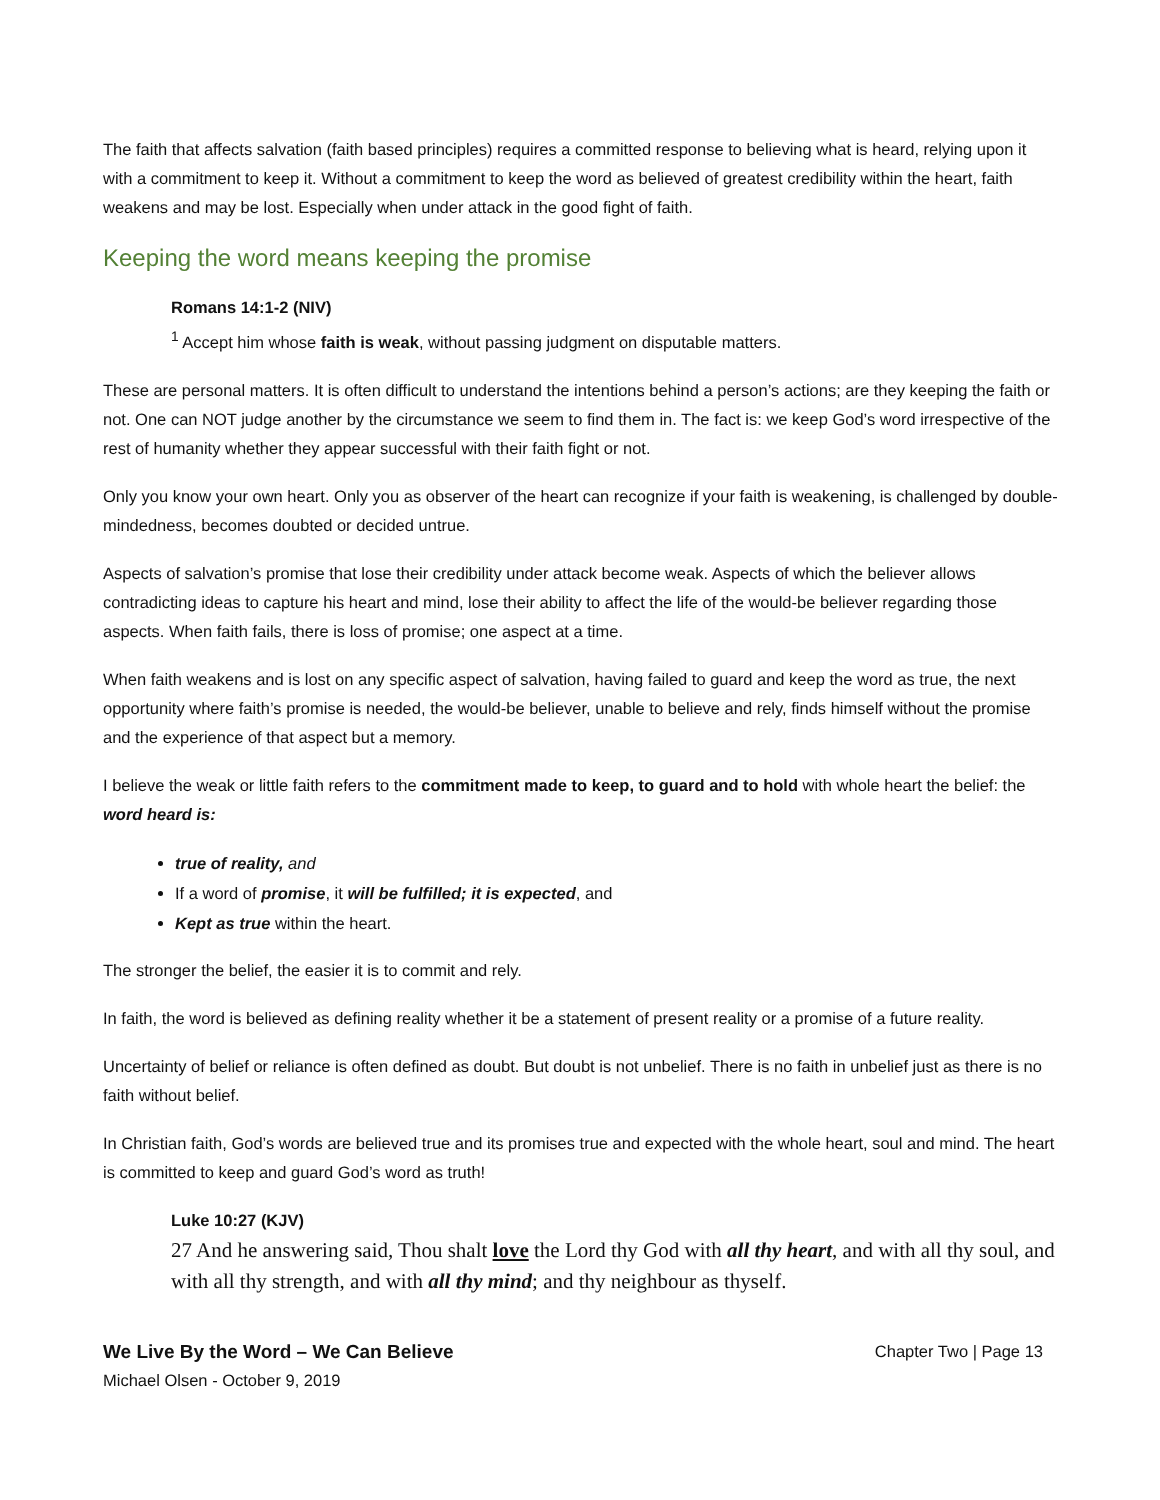The faith that affects salvation (faith based principles) requires a committed response to believing what is heard, relying upon it with a commitment to keep it. Without a commitment to keep the word as believed of greatest credibility within the heart, faith weakens and may be lost. Especially when under attack in the good fight of faith.
Keeping the word means keeping the promise
Romans 14:1-2 (NIV)
<sup>1</sup> Accept him whose faith is weak, without passing judgment on disputable matters.
These are personal matters. It is often difficult to understand the intentions behind a person’s actions; are they keeping the faith or not. One can NOT judge another by the circumstance we seem to find them in. The fact is: we keep God’s word irrespective of the rest of humanity whether they appear successful with their faith fight or not.
Only you know your own heart. Only you as observer of the heart can recognize if your faith is weakening, is challenged by double-mindedness, becomes doubted or decided untrue.
Aspects of salvation’s promise that lose their credibility under attack become weak. Aspects of which the believer allows contradicting ideas to capture his heart and mind, lose their ability to affect the life of the would-be believer regarding those aspects. When faith fails, there is loss of promise; one aspect at a time.
When faith weakens and is lost on any specific aspect of salvation, having failed to guard and keep the word as true, the next opportunity where faith’s promise is needed, the would-be believer, unable to believe and rely, finds himself without the promise and the experience of that aspect but a memory.
I believe the weak or little faith refers to the commitment made to keep, to guard and to hold with whole heart the belief: the word heard is:
true of reality, and
If a word of promise, it will be fulfilled; it is expected, and
Kept as true within the heart.
The stronger the belief, the easier it is to commit and rely.
In faith, the word is believed as defining reality whether it be a statement of present reality or a promise of a future reality.
Uncertainty of belief or reliance is often defined as doubt. But doubt is not unbelief. There is no faith in unbelief just as there is no faith without belief.
In Christian faith, God’s words are believed true and its promises true and expected with the whole heart, soul and mind. The heart is committed to keep and guard God’s word as truth!
Luke 10:27 (KJV)
27 And he answering said, Thou shalt love the Lord thy God with all thy heart, and with all thy soul, and with all thy strength, and with all thy mind; and thy neighbour as thyself.
We Live By the Word – We Can Believe Chapter Two | Page 13
Michael Olsen - October 9, 2019